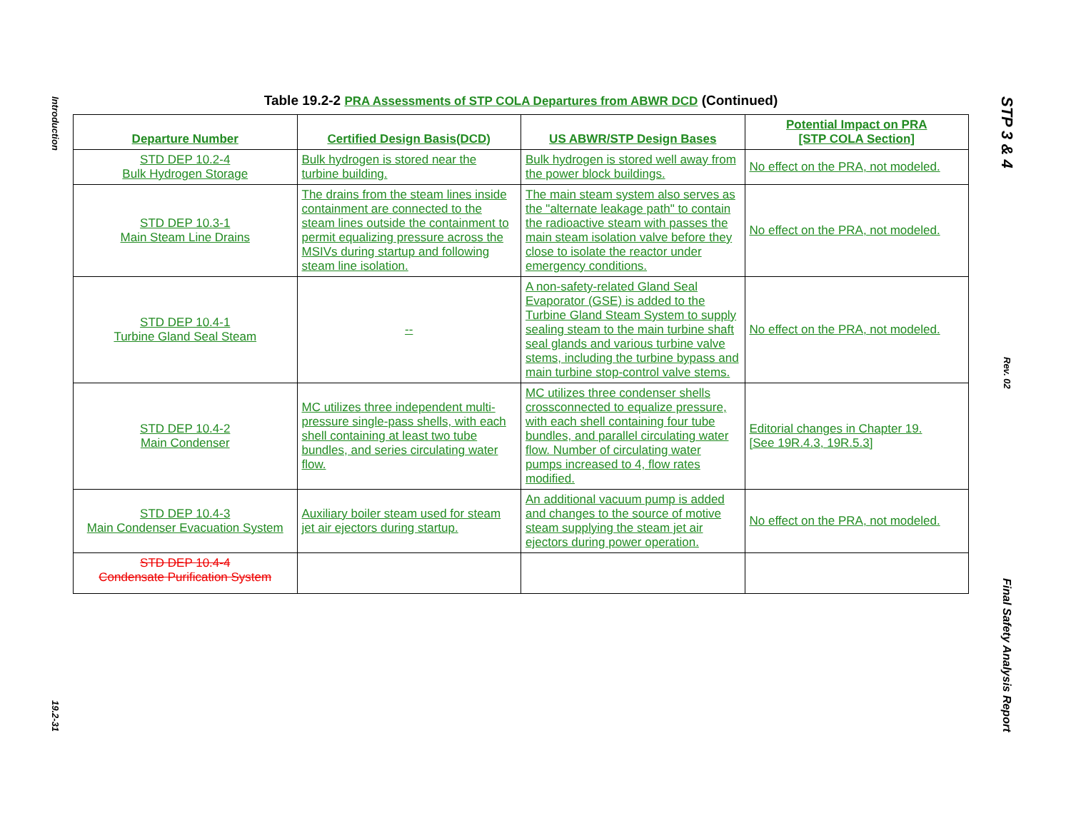Introduction
19.2-31
Table 19.2-2 PRA Assessments of STP COLA Departures from ABWR DCD (Continued)
| Departure Number | Certified Design Basis(DCD) | US ABWR/STP Design Bases | Potential Impact on PRA [STP COLA Section] |
| --- | --- | --- | --- |
| STD DEP 10.2-4 Bulk Hydrogen Storage | Bulk hydrogen is stored near the turbine building. | Bulk hydrogen is stored well away from the power block buildings. | No effect on the PRA, not modeled. |
| STD DEP 10.3-1 Main Steam Line Drains | The drains from the steam lines inside containment are connected to the steam lines outside the containment to permit equalizing pressure across the MSIVs during startup and following steam line isolation. | The main steam system also serves as the "alternate leakage path" to contain the radioactive steam with passes the main steam isolation valve before they close to isolate the reactor under emergency conditions. | No effect on the PRA, not modeled. |
| STD DEP 10.4-1 Turbine Gland Seal Steam | -- | A non-safety-related Gland Seal Evaporator (GSE) is added to the Turbine Gland Steam System to supply sealing steam to the main turbine shaft seal glands and various turbine valve stems, including the turbine bypass and main turbine stop-control valve stems. | No effect on the PRA, not modeled. |
| STD DEP 10.4-2 Main Condenser | MC utilizes three independent multi-pressure single-pass shells, with each shell containing at least two tube bundles, and series circulating water flow. | MC utilizes three condenser shells crossconnected to equalize pressure, with each shell containing four tube bundles, and parallel circulating water flow. Number of circulating water pumps increased to 4, flow rates modified. | Editorial changes in Chapter 19. [See 19R.4.3, 19R.5.3] |
| STD DEP 10.4-3 Main Condenser Evacuation System | Auxiliary boiler steam used for steam jet air ejectors during startup. | An additional vacuum pump is added and changes to the source of motive steam supplying the steam jet air ejectors during power operation. | No effect on the PRA, not modeled. |
| STD DEP 10.4-4 Condensate Purification System | | | |
STP 3 & 4
Rev. 02
Final Safety Analysis Report